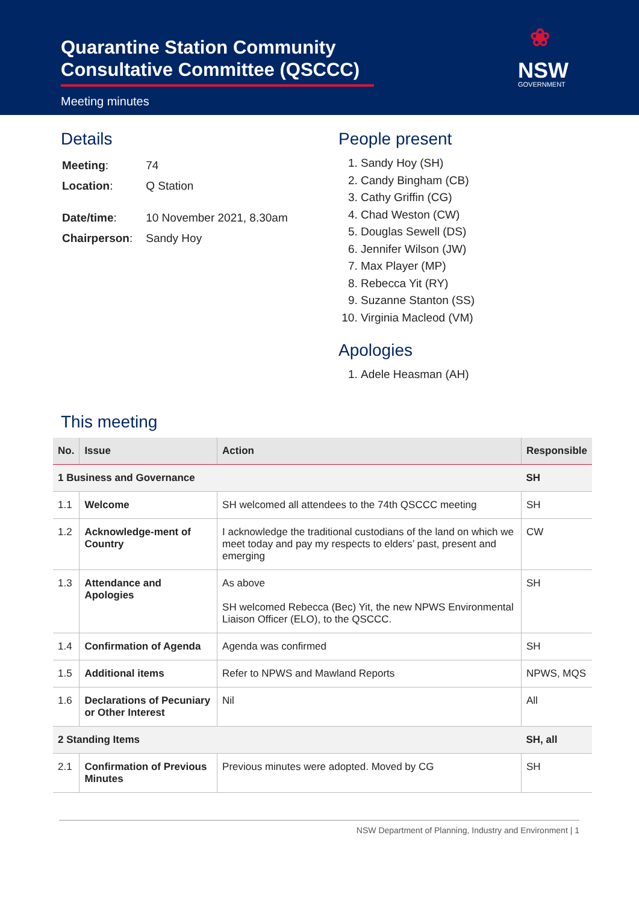Quarantine Station Community Consultative Committee (QSCCC)
Meeting minutes
❀
NSW
GOVERNMENT
Details
| Meeting : | 74 |
| Location : | Q Station |
| Date/time : | 10 November 2021, 8.30am |
| Chairperson : | Sandy Hoy |
People present
1. Sandy Hoy (SH)
2. Candy Bingham (CB)
3. Cathy Griffin (CG)
4. Chad Weston (CW)
5. Douglas Sewell (DS)
6. Jennifer Wilson (JW)
7. Max Player (MP)
8. Rebecca Yit (RY)
9. Suzanne Stanton (SS)
10. Virginia Macleod (VM)
Apologies
1. Adele Heasman (AH)
This meeting
| No. | Issue | Action | Responsible |
| --- | --- | --- | --- |
| 1 Business and Governance | | | SH |
| 1.1 | Welcome | SH welcomed all attendees to the 74th QSCCC meeting | SH |
| 1.2 | Acknowledge-ment of Country | I acknowledge the traditional custodians of the land on which we meet today and pay my respects to elders’ past, present and emerging | CW |
| 1.3 | Attendance and Apologies | As above SH welcomed Rebecca (Bec) Yit, the new NPWS Environmental Liaison Officer (ELO), to the QSCCC. | SH |
| 1.4 | Confirmation of Agenda | Agenda was confirmed | SH |
| 1.5 | Additional items | Refer to NPWS and Mawland Reports | NPWS, MQS |
| 1.6 | Declarations of Pecuniary or Other Interest | Nil | All |
| 2 Standing Items | | | SH, all |
| 2.1 | Confirmation of Previous Minutes | Previous minutes were adopted. Moved by CG | SH |
NSW Department of Planning, Industry and Environment | 1